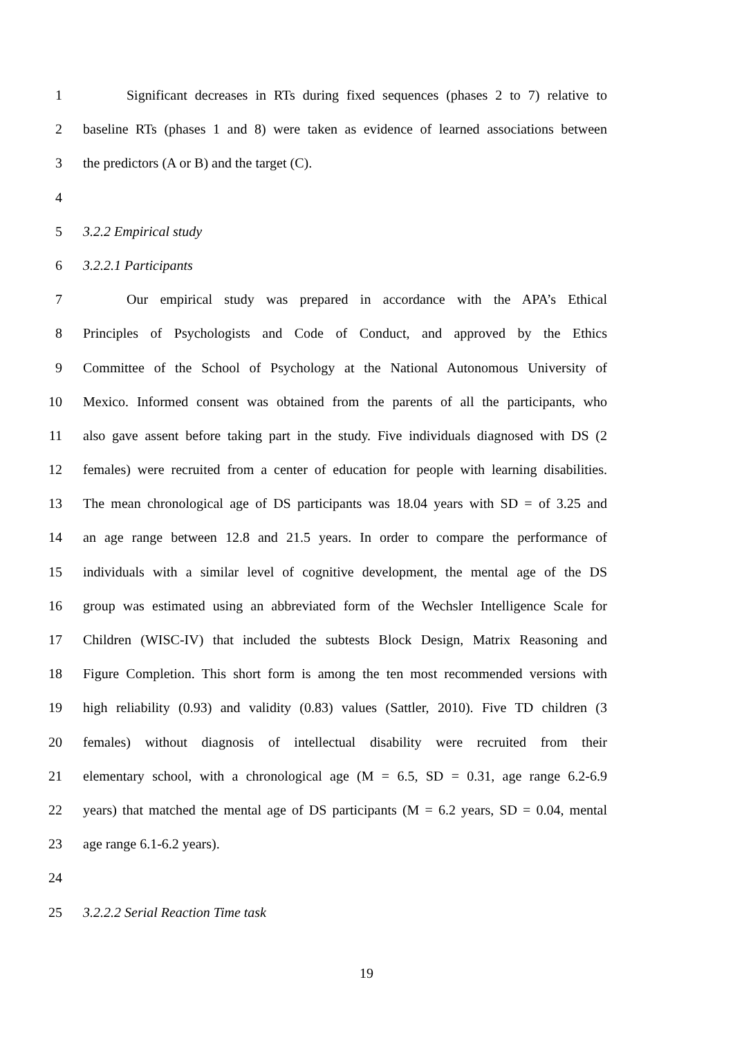1 Significant decreases in RTs during fixed sequences (phases 2 to 7) relative to
2 baseline RTs (phases 1 and 8) were taken as evidence of learned associations between
3 the predictors (A or B) and the target (C).
4
5 3.2.2 Empirical study
6 3.2.2.1 Participants
7 Our empirical study was prepared in accordance with the APA’s Ethical
8 Principles of Psychologists and Code of Conduct, and approved by the Ethics
9 Committee of the School of Psychology at the National Autonomous University of
10 Mexico. Informed consent was obtained from the parents of all the participants, who
11 also gave assent before taking part in the study. Five individuals diagnosed with DS (2
12 females) were recruited from a center of education for people with learning disabilities.
13 The mean chronological age of DS participants was 18.04 years with SD = of 3.25 and
14 an age range between 12.8 and 21.5 years. In order to compare the performance of
15 individuals with a similar level of cognitive development, the mental age of the DS
16 group was estimated using an abbreviated form of the Wechsler Intelligence Scale for
17 Children (WISC-IV) that included the subtests Block Design, Matrix Reasoning and
18 Figure Completion. This short form is among the ten most recommended versions with
19 high reliability (0.93) and validity (0.83) values (Sattler, 2010). Five TD children (3
20 females) without diagnosis of intellectual disability were recruited from their
21 elementary school, with a chronological age (M = 6.5, SD = 0.31, age range 6.2-6.9
22 years) that matched the mental age of DS participants (M = 6.2 years, SD = 0.04, mental
23 age range 6.1-6.2 years).
24
25 3.2.2.2 Serial Reaction Time task
19